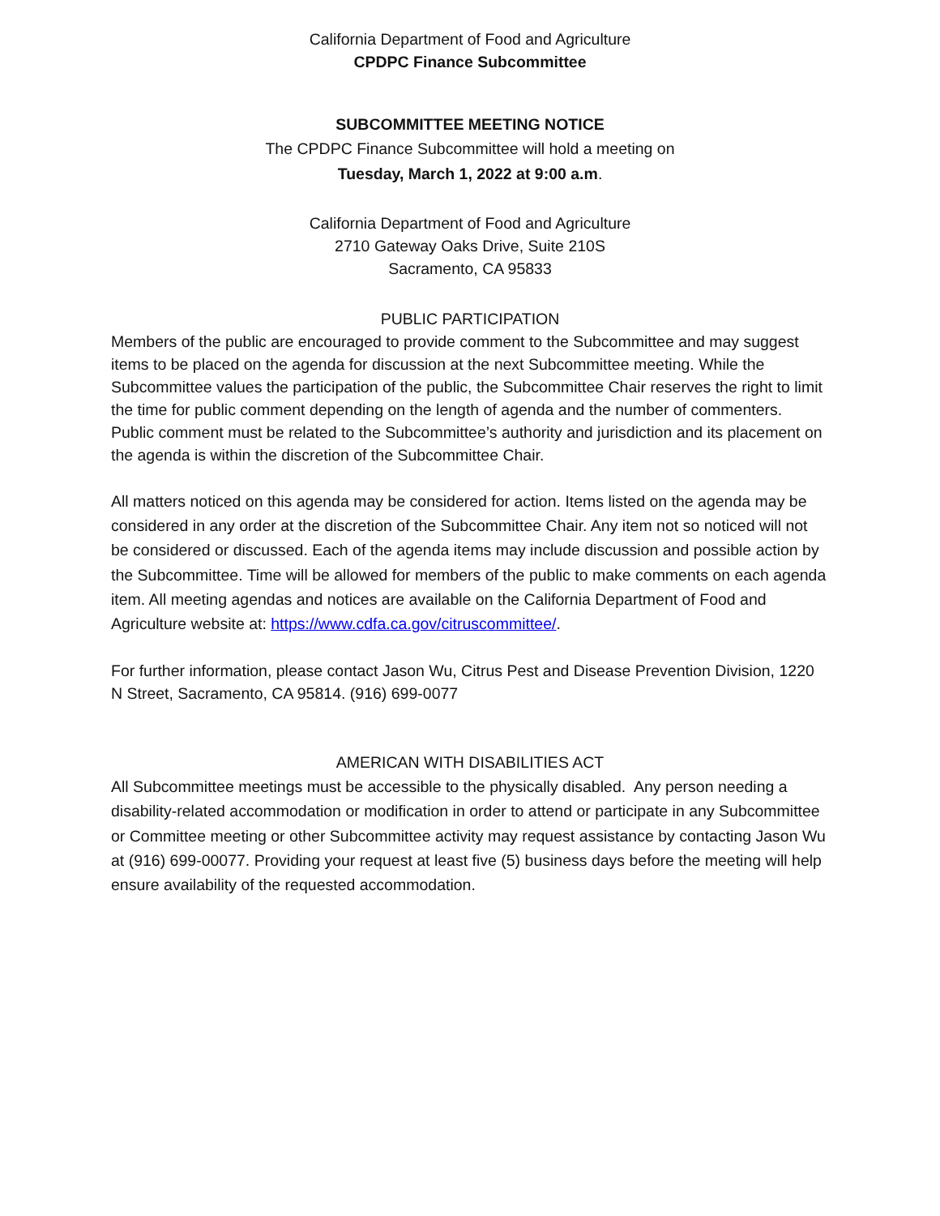California Department of Food and Agriculture
CPDPC Finance Subcommittee
SUBCOMMITTEE MEETING NOTICE
The CPDPC Finance Subcommittee will hold a meeting on
Tuesday, March 1, 2022 at 9:00 a.m.
California Department of Food and Agriculture
2710 Gateway Oaks Drive, Suite 210S
Sacramento, CA 95833
PUBLIC PARTICIPATION
Members of the public are encouraged to provide comment to the Subcommittee and may suggest items to be placed on the agenda for discussion at the next Subcommittee meeting. While the Subcommittee values the participation of the public, the Subcommittee Chair reserves the right to limit the time for public comment depending on the length of agenda and the number of commenters. Public comment must be related to the Subcommittee’s authority and jurisdiction and its placement on the agenda is within the discretion of the Subcommittee Chair.
All matters noticed on this agenda may be considered for action. Items listed on the agenda may be considered in any order at the discretion of the Subcommittee Chair. Any item not so noticed will not be considered or discussed. Each of the agenda items may include discussion and possible action by the Subcommittee. Time will be allowed for members of the public to make comments on each agenda item. All meeting agendas and notices are available on the California Department of Food and Agriculture website at: https://www.cdfa.ca.gov/citruscommittee/.
For further information, please contact Jason Wu, Citrus Pest and Disease Prevention Division, 1220 N Street, Sacramento, CA 95814. (916) 699-0077
AMERICAN WITH DISABILITIES ACT
All Subcommittee meetings must be accessible to the physically disabled. Any person needing a disability-related accommodation or modification in order to attend or participate in any Subcommittee or Committee meeting or other Subcommittee activity may request assistance by contacting Jason Wu at (916) 699-00077. Providing your request at least five (5) business days before the meeting will help ensure availability of the requested accommodation.